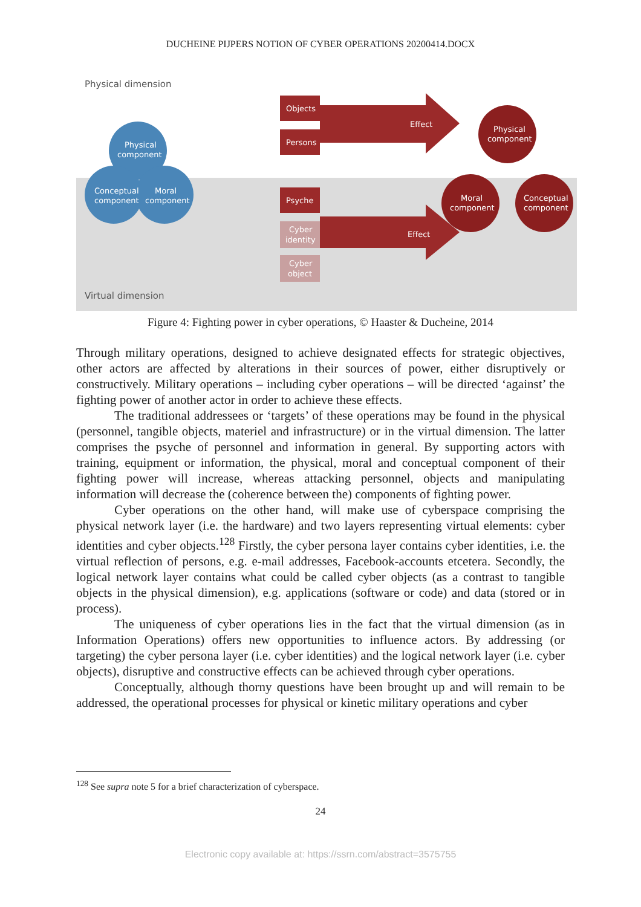DUCHEINE PIJPERS NOTION OF CYBER OPERATIONS 20200414.DOCX
Physical dimension
Virtual dimension
Physical
component
Conceptual
component
Moral
component
Objects
Persons
Psyche
Cyber
identity
Cyber
object
Effect
Effect
Physical
component
Moral
component
Conceptual
component
Figure 4: Fighting power in cyber operations, © Haaster & Ducheine, 2014
Through military operations, designed to achieve designated effects for strategic objectives, other actors are affected by alterations in their sources of power, either disruptively or constructively. Military operations – including cyber operations – will be directed ‘against’ the fighting power of another actor in order to achieve these effects.
The traditional addressees or ‘targets’ of these operations may be found in the physical (personnel, tangible objects, materiel and infrastructure) or in the virtual dimension. The latter comprises the psyche of personnel and information in general. By supporting actors with training, equipment or information, the physical, moral and conceptual component of their fighting power will increase, whereas attacking personnel, objects and manipulating information will decrease the (coherence between the) components of fighting power.
Cyber operations on the other hand, will make use of cyberspace comprising the physical network layer (i.e. the hardware) and two layers representing virtual elements: cyber identities and cyber objects.<sup>128</sup> Firstly, the cyber persona layer contains cyber identities, i.e. the virtual reflection of persons, e.g. e-mail addresses, Facebook-accounts etcetera. Secondly, the logical network layer contains what could be called cyber objects (as a contrast to tangible objects in the physical dimension), e.g. applications (software or code) and data (stored or in process).
The uniqueness of cyber operations lies in the fact that the virtual dimension (as in Information Operations) offers new opportunities to influence actors. By addressing (or targeting) the cyber persona layer (i.e. cyber identities) and the logical network layer (i.e. cyber objects), disruptive and constructive effects can be achieved through cyber operations.
Conceptually, although thorny questions have been brought up and will remain to be addressed, the operational processes for physical or kinetic military operations and cyber
<sup>128</sup> See supra note 5 for a brief characterization of cyberspace.
24
Electronic copy available at: https://ssrn.com/abstract=3575755